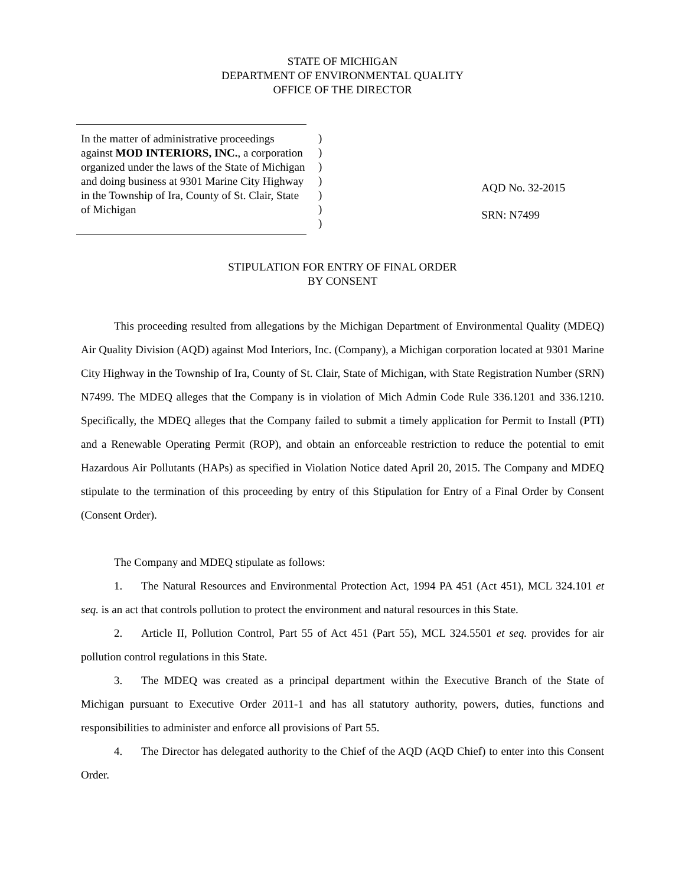STATE OF MICHIGAN
DEPARTMENT OF ENVIRONMENTAL QUALITY
OFFICE OF THE DIRECTOR
In the matter of administrative proceedings against MOD INTERIORS, INC., a corporation organized under the laws of the State of Michigan and doing business at 9301 Marine City Highway in the Township of Ira, County of St. Clair, State of Michigan
)
)
)
)
)
)
)
AQD No. 32-2015
SRN: N7499
STIPULATION FOR ENTRY OF FINAL ORDER
BY CONSENT
This proceeding resulted from allegations by the Michigan Department of Environmental Quality (MDEQ) Air Quality Division (AQD) against Mod Interiors, Inc. (Company), a Michigan corporation located at 9301 Marine City Highway in the Township of Ira, County of St. Clair, State of Michigan, with State Registration Number (SRN) N7499. The MDEQ alleges that the Company is in violation of Mich Admin Code Rule 336.1201 and 336.1210. Specifically, the MDEQ alleges that the Company failed to submit a timely application for Permit to Install (PTI) and a Renewable Operating Permit (ROP), and obtain an enforceable restriction to reduce the potential to emit Hazardous Air Pollutants (HAPs) as specified in Violation Notice dated April 20, 2015. The Company and MDEQ stipulate to the termination of this proceeding by entry of this Stipulation for Entry of a Final Order by Consent (Consent Order).
The Company and MDEQ stipulate as follows:
1. The Natural Resources and Environmental Protection Act, 1994 PA 451 (Act 451), MCL 324.101 et seq. is an act that controls pollution to protect the environment and natural resources in this State.
2. Article II, Pollution Control, Part 55 of Act 451 (Part 55), MCL 324.5501 et seq. provides for air pollution control regulations in this State.
3. The MDEQ was created as a principal department within the Executive Branch of the State of Michigan pursuant to Executive Order 2011-1 and has all statutory authority, powers, duties, functions and responsibilities to administer and enforce all provisions of Part 55.
4. The Director has delegated authority to the Chief of the AQD (AQD Chief) to enter into this Consent Order.